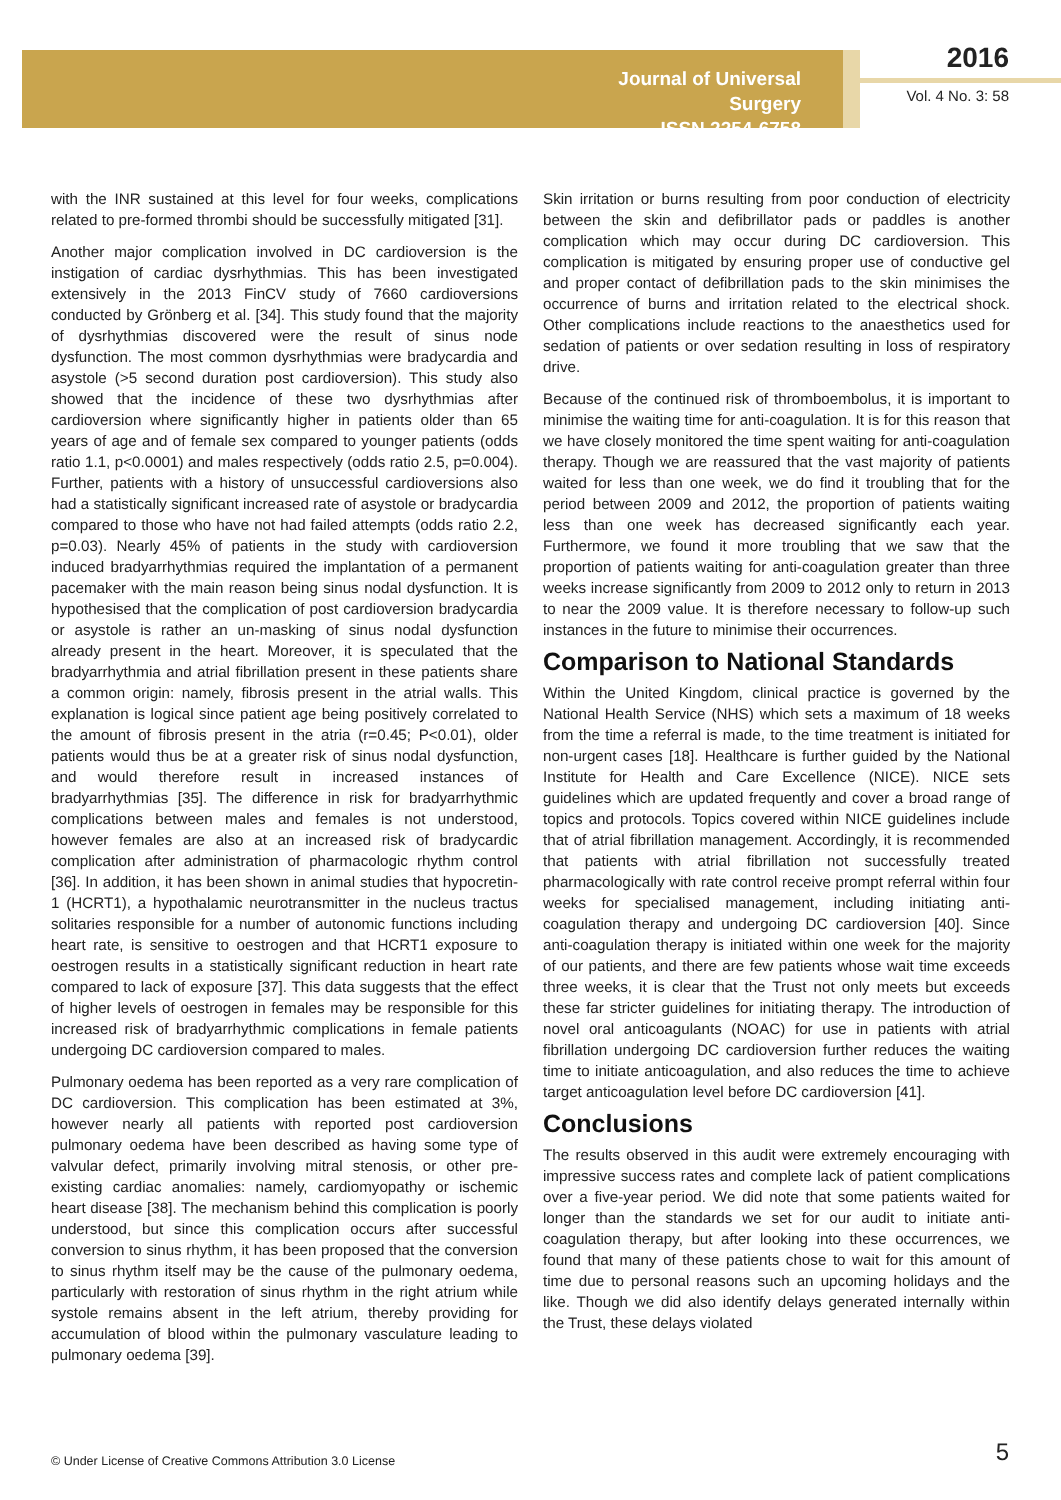Journal of Universal Surgery
ISSN 2254-6758
2016
Vol. 4 No. 3: 58
with the INR sustained at this level for four weeks, complications related to pre-formed thrombi should be successfully mitigated [31].
Another major complication involved in DC cardioversion is the instigation of cardiac dysrhythmias. This has been investigated extensively in the 2013 FinCV study of 7660 cardioversions conducted by Grönberg et al. [34]. This study found that the majority of dysrhythmias discovered were the result of sinus node dysfunction. The most common dysrhythmias were bradycardia and asystole (>5 second duration post cardioversion). This study also showed that the incidence of these two dysrhythmias after cardioversion where significantly higher in patients older than 65 years of age and of female sex compared to younger patients (odds ratio 1.1, p<0.0001) and males respectively (odds ratio 2.5, p=0.004). Further, patients with a history of unsuccessful cardioversions also had a statistically significant increased rate of asystole or bradycardia compared to those who have not had failed attempts (odds ratio 2.2, p=0.03). Nearly 45% of patients in the study with cardioversion induced bradyarrhythmias required the implantation of a permanent pacemaker with the main reason being sinus nodal dysfunction. It is hypothesised that the complication of post cardioversion bradycardia or asystole is rather an un-masking of sinus nodal dysfunction already present in the heart. Moreover, it is speculated that the bradyarrhythmia and atrial fibrillation present in these patients share a common origin: namely, fibrosis present in the atrial walls. This explanation is logical since patient age being positively correlated to the amount of fibrosis present in the atria (r=0.45; P<0.01), older patients would thus be at a greater risk of sinus nodal dysfunction, and would therefore result in increased instances of bradyarrhythmias [35]. The difference in risk for bradyarrhythmic complications between males and females is not understood, however females are also at an increased risk of bradycardic complication after administration of pharmacologic rhythm control [36]. In addition, it has been shown in animal studies that hypocretin-1 (HCRT1), a hypothalamic neurotransmitter in the nucleus tractus solitaries responsible for a number of autonomic functions including heart rate, is sensitive to oestrogen and that HCRT1 exposure to oestrogen results in a statistically significant reduction in heart rate compared to lack of exposure [37]. This data suggests that the effect of higher levels of oestrogen in females may be responsible for this increased risk of bradyarrhythmic complications in female patients undergoing DC cardioversion compared to males.
Pulmonary oedema has been reported as a very rare complication of DC cardioversion. This complication has been estimated at 3%, however nearly all patients with reported post cardioversion pulmonary oedema have been described as having some type of valvular defect, primarily involving mitral stenosis, or other pre-existing cardiac anomalies: namely, cardiomyopathy or ischemic heart disease [38]. The mechanism behind this complication is poorly understood, but since this complication occurs after successful conversion to sinus rhythm, it has been proposed that the conversion to sinus rhythm itself may be the cause of the pulmonary oedema, particularly with restoration of sinus rhythm in the right atrium while systole remains absent in the left atrium, thereby providing for accumulation of blood within the pulmonary vasculature leading to pulmonary oedema [39].
Skin irritation or burns resulting from poor conduction of electricity between the skin and defibrillator pads or paddles is another complication which may occur during DC cardioversion. This complication is mitigated by ensuring proper use of conductive gel and proper contact of defibrillation pads to the skin minimises the occurrence of burns and irritation related to the electrical shock. Other complications include reactions to the anaesthetics used for sedation of patients or over sedation resulting in loss of respiratory drive.
Because of the continued risk of thromboembolus, it is important to minimise the waiting time for anti-coagulation. It is for this reason that we have closely monitored the time spent waiting for anti-coagulation therapy. Though we are reassured that the vast majority of patients waited for less than one week, we do find it troubling that for the period between 2009 and 2012, the proportion of patients waiting less than one week has decreased significantly each year. Furthermore, we found it more troubling that we saw that the proportion of patients waiting for anti-coagulation greater than three weeks increase significantly from 2009 to 2012 only to return in 2013 to near the 2009 value. It is therefore necessary to follow-up such instances in the future to minimise their occurrences.
Comparison to National Standards
Within the United Kingdom, clinical practice is governed by the National Health Service (NHS) which sets a maximum of 18 weeks from the time a referral is made, to the time treatment is initiated for non-urgent cases [18]. Healthcare is further guided by the National Institute for Health and Care Excellence (NICE). NICE sets guidelines which are updated frequently and cover a broad range of topics and protocols. Topics covered within NICE guidelines include that of atrial fibrillation management. Accordingly, it is recommended that patients with atrial fibrillation not successfully treated pharmacologically with rate control receive prompt referral within four weeks for specialised management, including initiating anti-coagulation therapy and undergoing DC cardioversion [40]. Since anti-coagulation therapy is initiated within one week for the majority of our patients, and there are few patients whose wait time exceeds three weeks, it is clear that the Trust not only meets but exceeds these far stricter guidelines for initiating therapy. The introduction of novel oral anticoagulants (NOAC) for use in patients with atrial fibrillation undergoing DC cardioversion further reduces the waiting time to initiate anticoagulation, and also reduces the time to achieve target anticoagulation level before DC cardioversion [41].
Conclusions
The results observed in this audit were extremely encouraging with impressive success rates and complete lack of patient complications over a five-year period. We did note that some patients waited for longer than the standards we set for our audit to initiate anti-coagulation therapy, but after looking into these occurrences, we found that many of these patients chose to wait for this amount of time due to personal reasons such an upcoming holidays and the like. Though we did also identify delays generated internally within the Trust, these delays violated
© Under License of Creative Commons Attribution 3.0 License
5